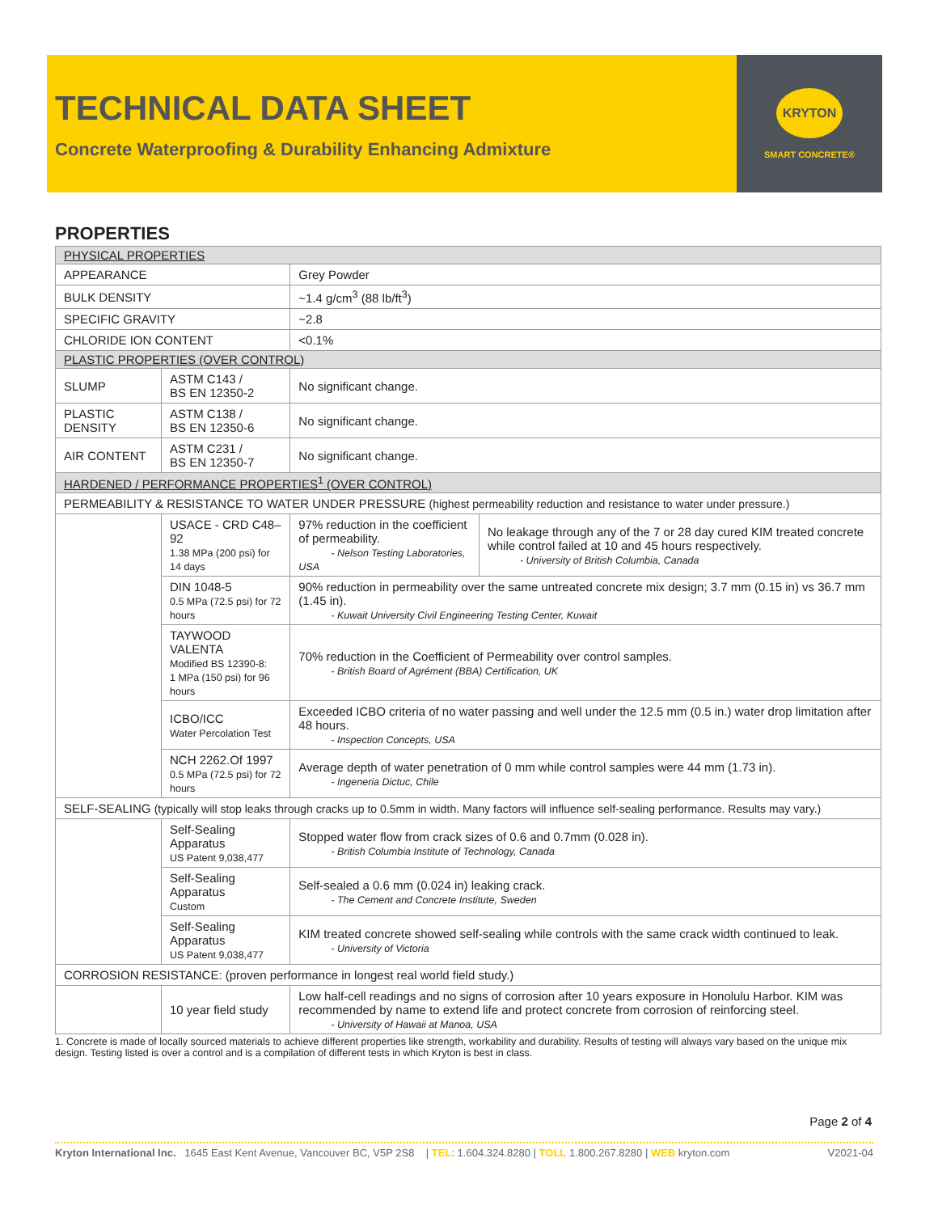TECHNICAL DATA SHEET
Concrete Waterproofing & Durability Enhancing Admixture
KRYTON
SMART CONCRETE®
PROPERTIES
| PHYSICAL PROPERTIES | | | |
| APPEARANCE | | Grey Powder | |
| BULK DENSITY | | ~1.4 g/cm<sup>3</sup> (88 lb/ft<sup>3</sup>) | |
| SPECIFIC GRAVITY | | ~2.8 | |
| CHLORIDE ION CONTENT | | <0.1% | |
| PLASTIC PROPERTIES (OVER CONTROL) | | | |
| SLUMP | ASTM C143 / BS EN 12350-2 | No significant change. | |
| PLASTIC DENSITY | ASTM C138 / BS EN 12350-6 | No significant change. | |
| AIR CONTENT | ASTM C231 / BS EN 12350-7 | No significant change. | |
| HARDENED / PERFORMANCE PROPERTIES<sup>1</sup> (OVER CONTROL) | | | |
| PERMEABILITY & RESISTANCE TO WATER UNDER PRESSURE (highest permeability reduction and resistance to water under pressure.) | | | |
| | USACE - CRD C48–92 1.38 MPa (200 psi) for 14 days | 97% reduction in the coefficient of permeability. - Nelson Testing Laboratories, USA | No leakage through any of the 7 or 28 day cured KIM treated concrete while control failed at 10 and 45 hours respectively. - University of British Columbia, Canada |
| | DIN 1048-5 0.5 MPa (72.5 psi) for 72 hours | 90% reduction in permeability over the same untreated concrete mix design; 3.7 mm (0.15 in) vs 36.7 mm (1.45 in). - Kuwait University Civil Engineering Testing Center, Kuwait | |
| | TAYWOOD VALENTA Modified BS 12390-8: 1 MPa (150 psi) for 96 hours | 70% reduction in the Coefficient of Permeability over control samples. - British Board of Agrément (BBA) Certification, UK | |
| | ICBO/ICC Water Percolation Test | Exceeded ICBO criteria of no water passing and well under the 12.5 mm (0.5 in.) water drop limitation after 48 hours. - Inspection Concepts, USA | |
| | NCH 2262.Of 1997 0.5 MPa (72.5 psi) for 72 hours | Average depth of water penetration of 0 mm while control samples were 44 mm (1.73 in). - Ingeneria Dictuc, Chile | |
| SELF-SEALING (typically will stop leaks through cracks up to 0.5mm in width. Many factors will influence self-sealing performance. Results may vary.) | | | |
| | Self-Sealing Apparatus US Patent 9,038,477 | Stopped water flow from crack sizes of 0.6 and 0.7mm (0.028 in). - British Columbia Institute of Technology, Canada | |
| | Self-Sealing Apparatus Custom | Self-sealed a 0.6 mm (0.024 in) leaking crack. - The Cement and Concrete Institute, Sweden | |
| | Self-Sealing Apparatus US Patent 9,038,477 | KIM treated concrete showed self-sealing while controls with the same crack width continued to leak. - University of Victoria | |
| CORROSION RESISTANCE: (proven performance in longest real world field study.) | | | |
| | 10 year field study | Low half-cell readings and no signs of corrosion after 10 years exposure in Honolulu Harbor. KIM was recommended by name to extend life and protect concrete from corrosion of reinforcing steel. - University of Hawaii at Manoa, USA | |
1. Concrete is made of locally sourced materials to achieve different properties like strength, workability and durability. Results of testing will always vary based on the unique mix design. Testing listed is over a control and is a compilation of different tests in which Kryton is best in class.
Page 2 of 4
Kryton International Inc. 1645 East Kent Avenue, Vancouver BC, V5P 2S8 | TEL: 1.604.324.8280 | TOLL 1.800.267.8280 | WEB kryton.com V2021-04